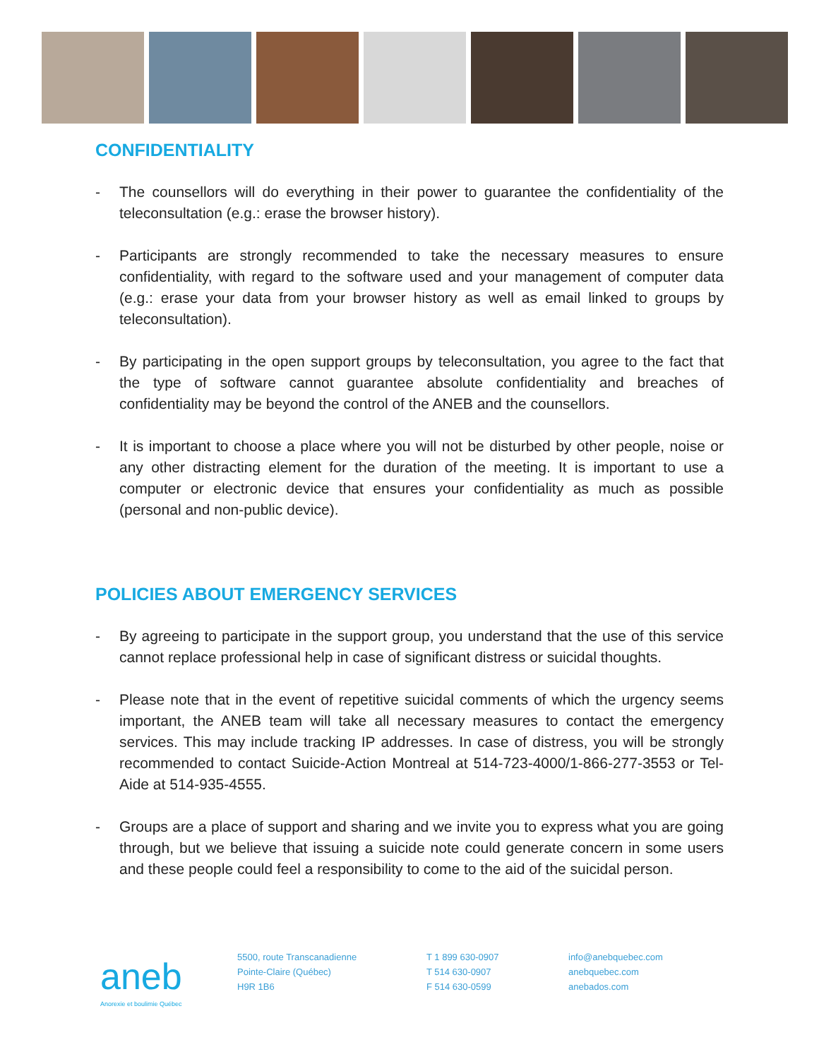CONFIDENTIALITY
- The counsellors will do everything in their power to guarantee the confidentiality of the teleconsultation (e.g.: erase the browser history).
- Participants are strongly recommended to take the necessary measures to ensure confidentiality, with regard to the software used and your management of computer data (e.g.: erase your data from your browser history as well as email linked to groups by teleconsultation).
- By participating in the open support groups by teleconsultation, you agree to the fact that the type of software cannot guarantee absolute confidentiality and breaches of confidentiality may be beyond the control of the ANEB and the counsellors.
- It is important to choose a place where you will not be disturbed by other people, noise or any other distracting element for the duration of the meeting. It is important to use a computer or electronic device that ensures your confidentiality as much as possible (personal and non-public device).
POLICIES ABOUT EMERGENCY SERVICES
- By agreeing to participate in the support group, you understand that the use of this service cannot replace professional help in case of significant distress or suicidal thoughts.
- Please note that in the event of repetitive suicidal comments of which the urgency seems important, the ANEB team will take all necessary measures to contact the emergency services. This may include tracking IP addresses. In case of distress, you will be strongly recommended to contact Suicide-Action Montreal at 514-723-4000/1-866-277-3553 or Tel-Aide at 514-935-4555.
- Groups are a place of support and sharing and we invite you to express what you are going through, but we believe that issuing a suicide note could generate concern in some users and these people could feel a responsibility to come to the aid of the suicidal person.
aneb
Anorexie et boulimie Québec
5500, route Transcanadienne
Pointe-Claire (Québec)
H9R 1B6
T 1 899 630-0907
T 514 630-0907
F 514 630-0599
info@anebquebec.com
anebquebec.com
anebados.com